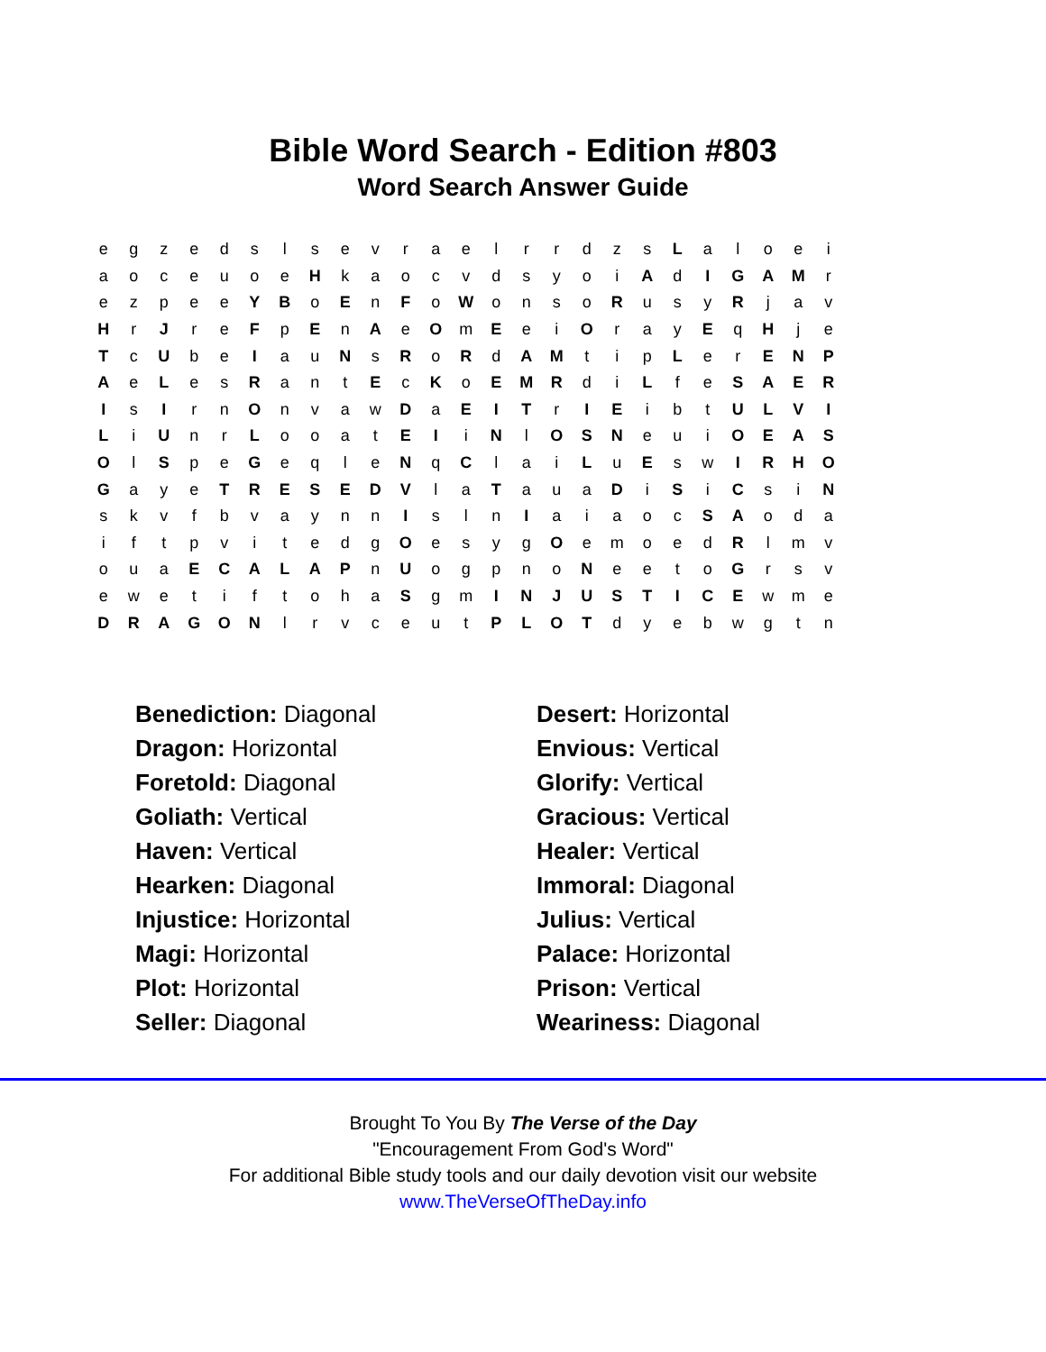Bible Word Search - Edition #803
Word Search Answer Guide
| e | g | z | e | d | s | l | s | e | v | r | a | e | l | r | r | d | z | s | L | a | l | o | e | i |
| a | o | c | e | u | o | e | H | k | a | o | c | v | d | s | y | o | i | A | d | I | G | A | M | r |
| e | z | p | e | e | Y | B | o | E | n | F | o | W | o | n | s | o | R | u | s | y | R | j | a | v |
| H | r | J | r | e | F | p | E | n | A | e | O | m | E | e | i | O | r | a | y | E | q | H | j | e |
| T | c | U | b | e | I | a | u | N | s | R | o | R | d | A | M | t | i | p | L | e | r | E | N | P |
| A | e | L | e | s | R | a | n | t | E | c | K | o | E | M | R | d | i | L | f | e | S | A | E | R |
| I | s | I | r | n | O | n | v | a | w | D | a | E | I | T | r | I | E | i | b | t | U | L | V | I |
| L | i | U | n | r | L | o | o | a | t | E | I | i | N | l | O | S | N | e | u | i | O | E | A | S |
| O | l | S | p | e | G | e | q | l | e | N | q | C | l | a | i | L | u | E | s | w | I | R | H | O |
| G | a | y | e | T | R | E | S | E | D | V | l | a | T | a | u | a | D | i | S | i | C | s | i | N |
| s | k | v | f | b | v | a | y | n | n | I | s | l | n | I | a | i | a | o | c | S | A | o | d | a |
| i | f | t | p | v | i | t | e | d | g | O | e | s | y | g | O | e | m | o | e | d | R | l | m | v |
| o | u | a | E | C | A | L | A | P | n | U | o | g | p | n | o | N | e | e | t | o | G | r | s | v |
| e | w | e | t | i | f | t | o | h | a | S | g | m | I | N | J | U | S | T | I | C | E | w | m | e |
| D | R | A | G | O | N | l | r | v | c | e | u | t | P | L | O | T | d | y | e | b | w | g | t | n |
| Benediction: Diagonal | Desert: Horizontal |
| Dragon: Horizontal | Envious: Vertical |
| Foretold: Diagonal | Glorify: Vertical |
| Goliath: Vertical | Gracious: Vertical |
| Haven: Vertical | Healer: Vertical |
| Hearken: Diagonal | Immoral: Diagonal |
| Injustice: Horizontal | Julius: Vertical |
| Magi: Horizontal | Palace: Horizontal |
| Plot: Horizontal | Prison: Vertical |
| Seller: Diagonal | Weariness: Diagonal |
Brought To You By The Verse of the Day
"Encouragement From God's Word"
For additional Bible study tools and our daily devotion visit our website
www.TheVerseOfTheDay.info